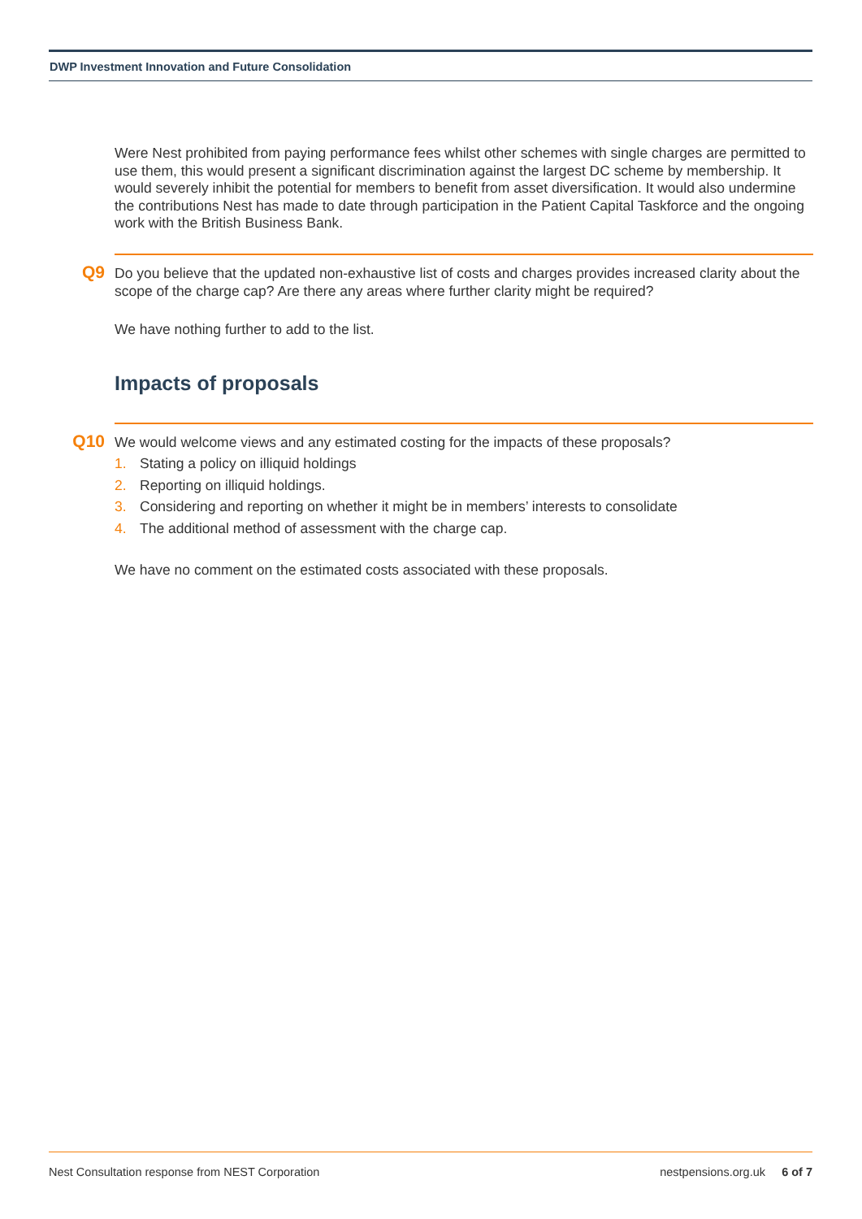DWP Investment Innovation and Future Consolidation
Were Nest prohibited from paying performance fees whilst other schemes with single charges are permitted to use them, this would present a significant discrimination against the largest DC scheme by membership. It would severely inhibit the potential for members to benefit from asset diversification. It would also undermine the contributions Nest has made to date through participation in the Patient Capital Taskforce and the ongoing work with the British Business Bank.
Q9
Do you believe that the updated non-exhaustive list of costs and charges provides increased clarity about the scope of the charge cap? Are there any areas where further clarity might be required?
We have nothing further to add to the list.
Impacts of proposals
Q10
We would welcome views and any estimated costing for the impacts of these proposals?
1. Stating a policy on illiquid holdings
2. Reporting on illiquid holdings.
3. Considering and reporting on whether it might be in members’ interests to consolidate
4. The additional method of assessment with the charge cap.
We have no comment on the estimated costs associated with these proposals.
Nest Consultation response from NEST Corporation nestpensions.org.uk 6 of 7